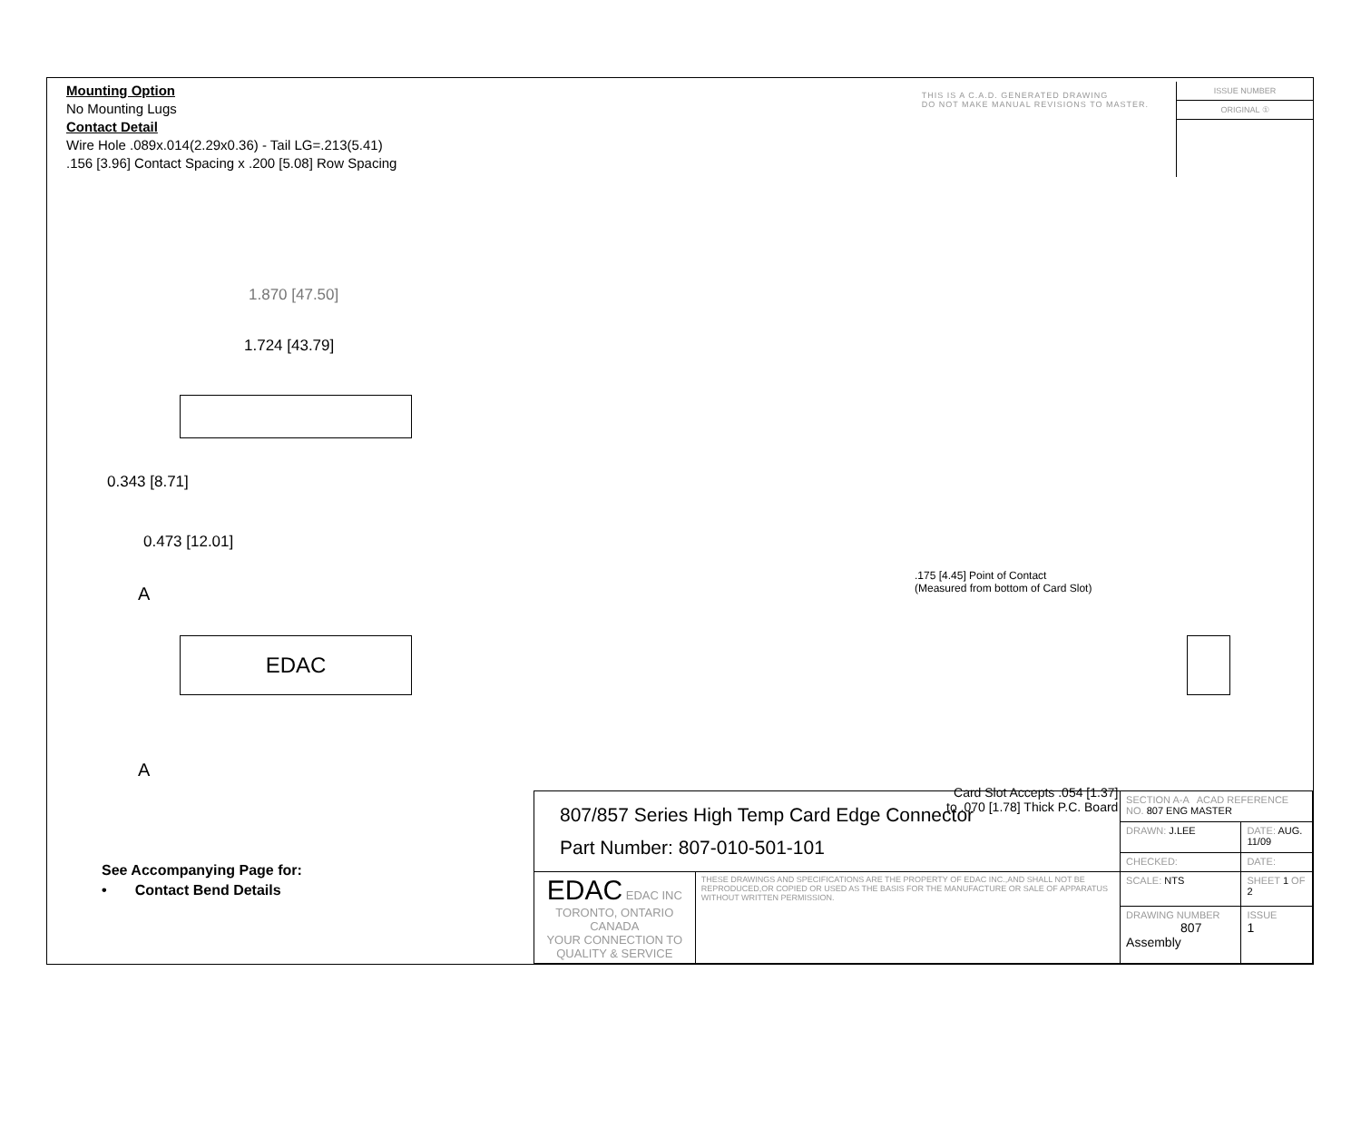Mounting Option
No Mounting Lugs
Contact Detail
Wire Hole .089x.014(2.29x0.36) - Tail LG=.213(5.41)
.156 [3.96] Contact Spacing x .200 [5.08] Row Spacing
THIS IS A C.A.D. GENERATED DRAWING
DO NOT MAKE MANUAL REVISIONS TO MASTER.
ISSUE NUMBER
ORIGINAL ①
1.870 [47.50]
1.724 [43.79]
0.343 [8.71]
0.473 [12.01]
A
EDAC
A
.175 [4.45] Point of Contact
(Measured from bottom of Card Slot)
Card Slot Accepts .054 [1.37]
to .070 [1.78] Thick P.C. Board
See Accompanying Page for:
• Contact Bend Details
| 807/857 Series High Temp Card Edge Connector Part Number: 807-010-501-101 | | SECTION A-A ACAD REFERENCE NO. 807 ENG MASTER | | |
| | | DRAWN: J.LEE | DATE: AUG. 11/09 | |
| | | CHECKED: | DATE: | |
| EDAC EDAC INC TORONTO, ONTARIO CANADA YOUR CONNECTION TO QUALITY & SERVICE | THESE DRAWINGS AND SPECIFICATIONS ARE THE PROPERTY OF EDAC INC.,AND SHALL NOT BE REPRODUCED,OR COPIED OR USED AS THE BASIS FOR THE MANUFACTURE OR SALE OF APPARATUS WITHOUT WRITTEN PERMISSION. | SCALE: NTS | SHEET 1 OF 2 | |
| | | DRAWING NUMBER 807 Assembly | | ISSUE 1 |